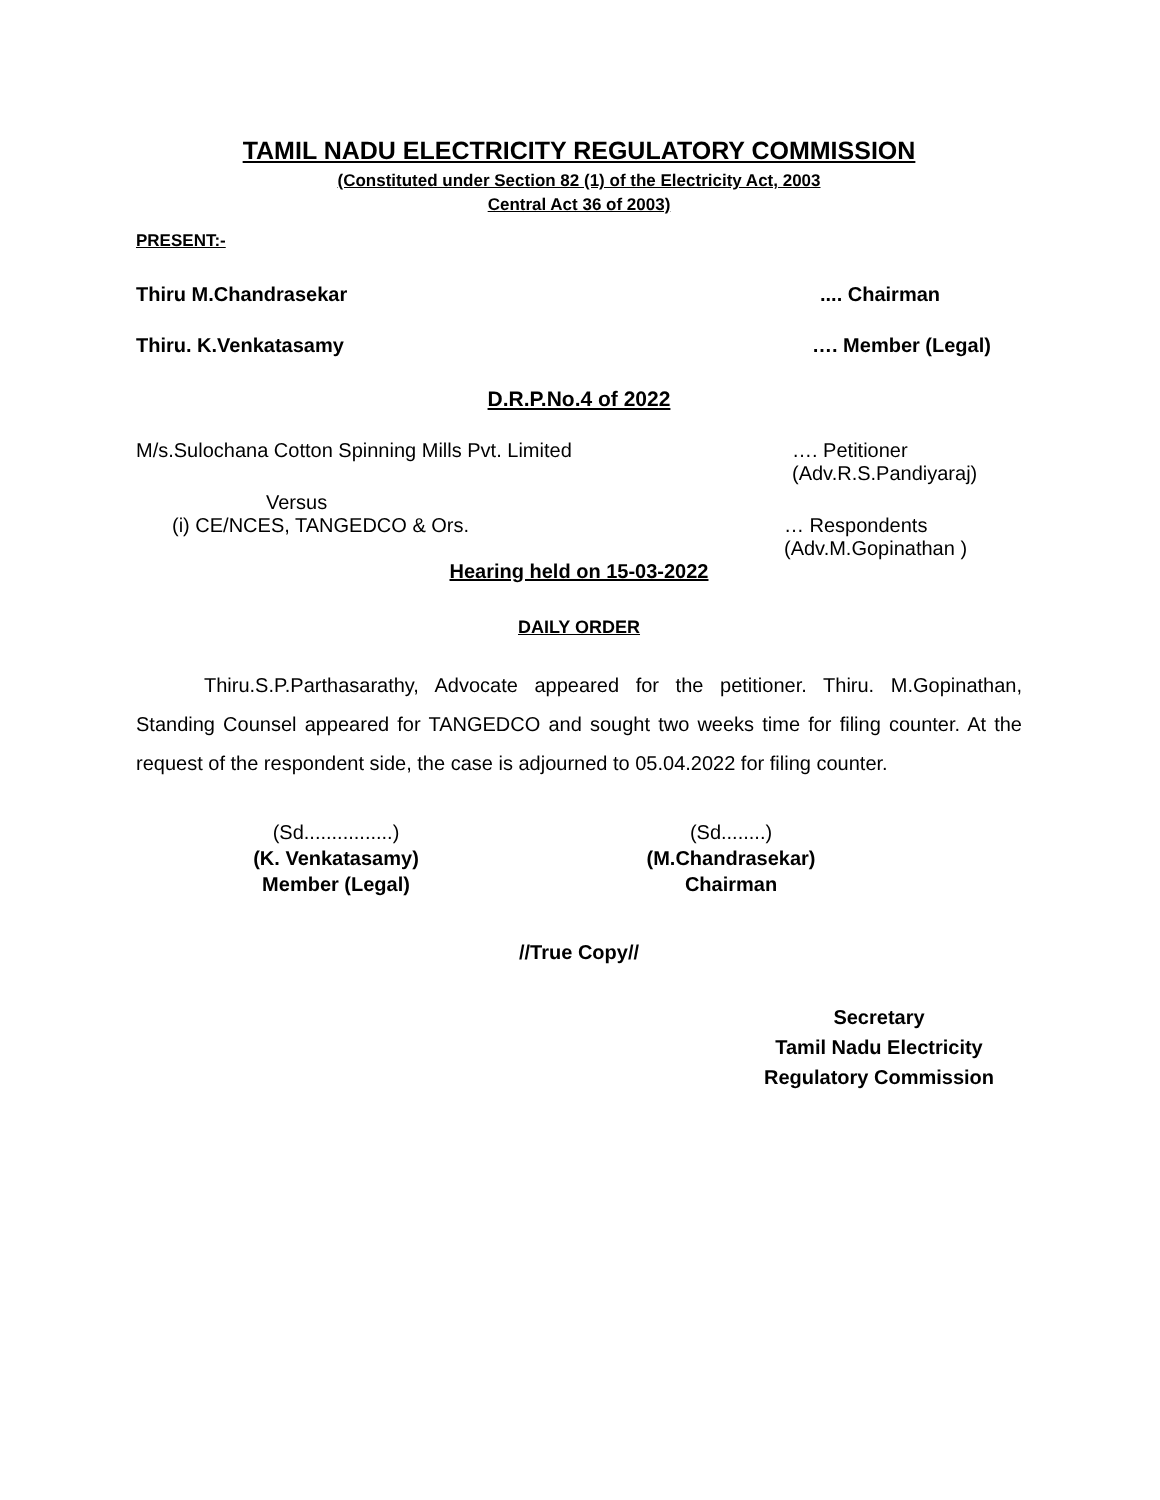TAMIL NADU ELECTRICITY REGULATORY COMMISSION
(Constituted under Section 82 (1) of the Electricity Act, 2003
Central Act 36 of 2003)
PRESENT:-
Thiru M.Chandrasekar.... Chairman
Thiru. K.Venkatasamy …. Member (Legal)
D.R.P.No.4 of 2022
M/s.Sulochana Cotton Spinning Mills Pvt. Limited …. Petitioner
(Adv.R.S.Pandiyaraj)
Versus
(i) CE/NCES, TANGEDCO & Ors. … Respondents
(Adv.M.Gopinathan )
Hearing held on 15-03-2022
DAILY ORDER
Thiru.S.P.Parthasarathy, Advocate appeared for the petitioner. Thiru. M.Gopinathan, Standing Counsel appeared for TANGEDCO and sought two weeks time for filing counter. At the request of the respondent side, the case is adjourned to 05.04.2022 for filing counter.
(Sd................)
(K. Venkatasamy)
Member (Legal)
(Sd........)
(M.Chandrasekar)
Chairman
//True Copy//
Secretary
Tamil Nadu Electricity
Regulatory Commission